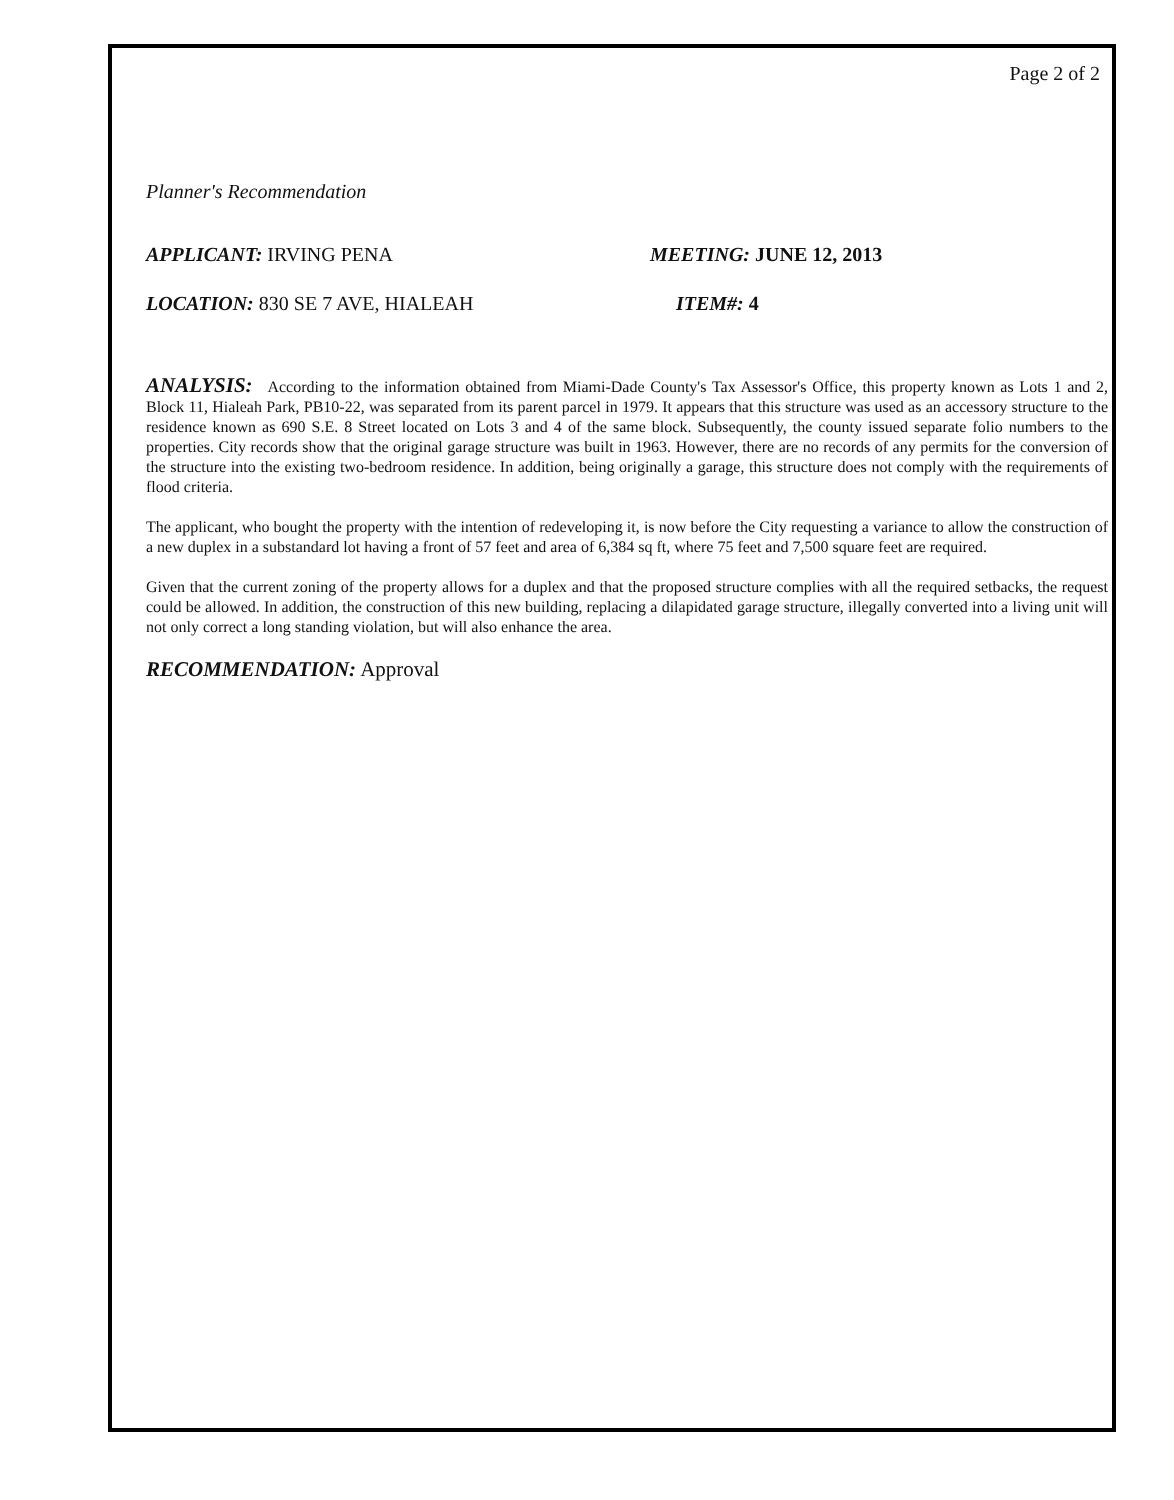Page 2 of 2
Planner's Recommendation
APPLICANT: IRVING PENA MEETING: JUNE 12, 2013
LOCATION: 830 SE 7 AVE, HIALEAH ITEM#: 4
ANALYSIS: According to the information obtained from Miami-Dade County's Tax Assessor's Office, this property known as Lots 1 and 2, Block 11, Hialeah Park, PB10-22, was separated from its parent parcel in 1979. It appears that this structure was used as an accessory structure to the residence known as 690 S.E. 8 Street located on Lots 3 and 4 of the same block. Subsequently, the county issued separate folio numbers to the properties. City records show that the original garage structure was built in 1963. However, there are no records of any permits for the conversion of the structure into the existing two-bedroom residence. In addition, being originally a garage, this structure does not comply with the requirements of flood criteria.
The applicant, who bought the property with the intention of redeveloping it, is now before the City requesting a variance to allow the construction of a new duplex in a substandard lot having a front of 57 feet and area of 6,384 sq ft, where 75 feet and 7,500 square feet are required.
Given that the current zoning of the property allows for a duplex and that the proposed structure complies with all the required setbacks, the request could be allowed. In addition, the construction of this new building, replacing a dilapidated garage structure, illegally converted into a living unit will not only correct a long standing violation, but will also enhance the area.
RECOMMENDATION: Approval